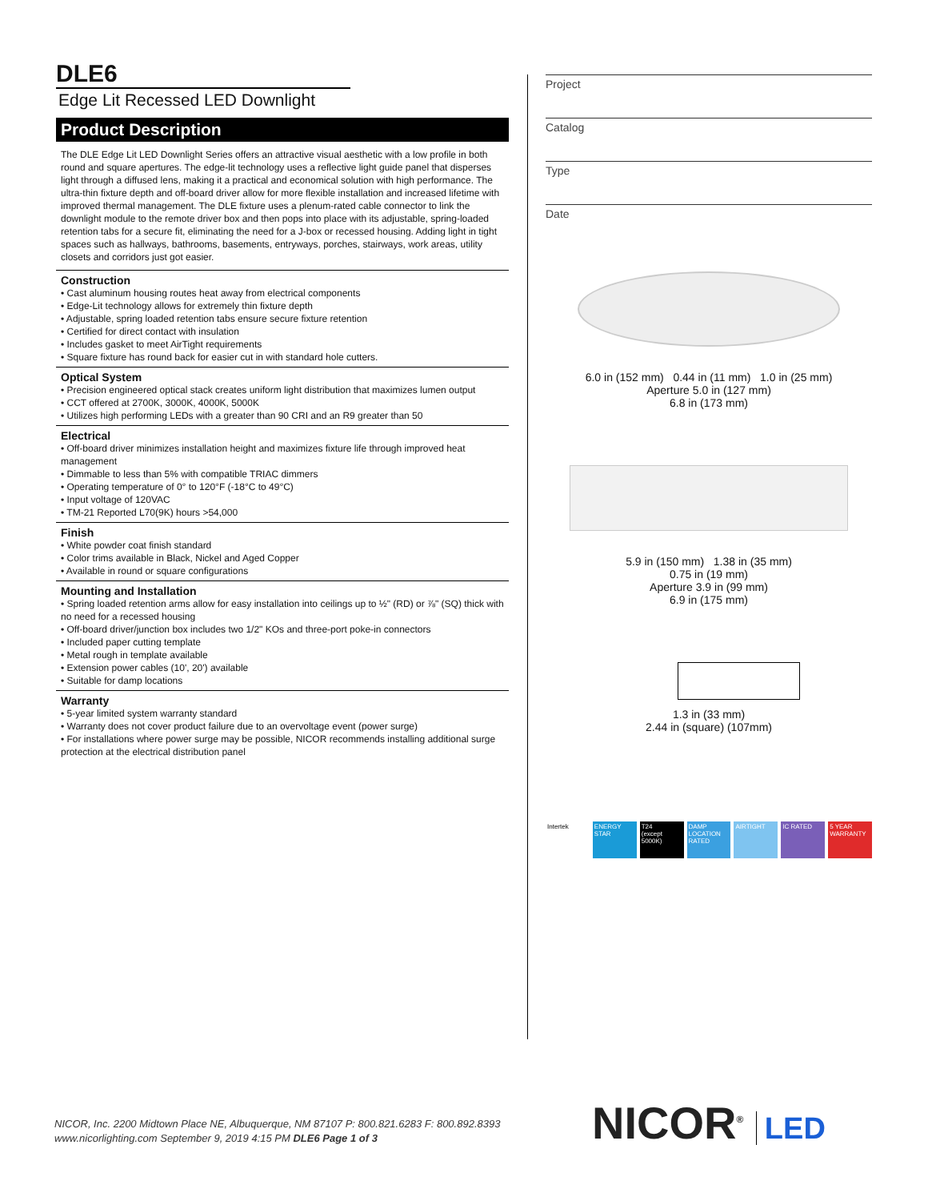DLE6
Edge Lit Recessed LED Downlight
Product Description
The DLE Edge Lit LED Downlight Series offers an attractive visual aesthetic with a low profile in both round and square apertures. The edge-lit technology uses a reflective light guide panel that disperses light through a diffused lens, making it a practical and economical solution with high performance. The ultra-thin fixture depth and off-board driver allow for more flexible installation and increased lifetime with improved thermal management. The DLE fixture uses a plenum-rated cable connector to link the downlight module to the remote driver box and then pops into place with its adjustable, spring-loaded retention tabs for a secure fit, eliminating the need for a J-box or recessed housing. Adding light in tight spaces such as hallways, bathrooms, basements, entryways, porches, stairways, work areas, utility closets and corridors just got easier.
Construction
• Cast aluminum housing routes heat away from electrical components
• Edge-Lit technology allows for extremely thin fixture depth
• Adjustable, spring loaded retention tabs ensure secure fixture retention
• Certified for direct contact with insulation
• Includes gasket to meet AirTight requirements
• Square fixture has round back for easier cut in with standard hole cutters.
Optical System
• Precision engineered optical stack creates uniform light distribution that maximizes lumen output
• CCT offered at 2700K, 3000K, 4000K, 5000K
• Utilizes high performing LEDs with a greater than 90 CRI and an R9 greater than 50
Electrical
• Off-board driver minimizes installation height and maximizes fixture life through improved heat management
• Dimmable to less than 5% with compatible TRIAC dimmers
• Operating temperature of 0° to 120°F (-18°C to 49°C)
• Input voltage of 120VAC
• TM-21 Reported L70(9K) hours >54,000
Finish
• White powder coat finish standard
• Color trims available in Black, Nickel and Aged Copper
• Available in round or square configurations
Mounting and Installation
• Spring loaded retention arms allow for easy installation into ceilings up to ½" (RD) or ⅞" (SQ) thick with no need for a recessed housing
• Off-board driver/junction box includes two 1/2" KOs and three-port poke-in connectors
• Included paper cutting template
• Metal rough in template available
• Extension power cables (10', 20') available
• Suitable for damp locations
Warranty
• 5-year limited system warranty standard
• Warranty does not cover product failure due to an overvoltage event (power surge)
• For installations where power surge may be possible, NICOR recommends installing additional surge protection at the electrical distribution panel
Project
Catalog
Type
Date
6.0 in (152 mm) 0.44 in (11 mm) 1.0 in (25 mm)
Aperture 5.0 in (127 mm)
6.8 in (173 mm)
5.9 in (150 mm) 1.38 in (35 mm)
0.75 in (19 mm)
Aperture 3.9 in (99 mm)
6.9 in (175 mm)
1.3 in (33 mm)
2.44 in (square) (107mm)
Intertek ENERGY STAR T24
(except 5000K)
DAMP LOCATION RATED
AIRTIGHT IC RATED 5 YEAR WARRANTY
NICOR, Inc. 2200 Midtown Place NE, Albuquerque, NM 87107 P: 800.821.6283 F: 800.892.8393
www.nicorlighting.com September 9, 2019 4:15 PM DLE6 Page 1 of 3
NICOR<sup>®</sup> LED